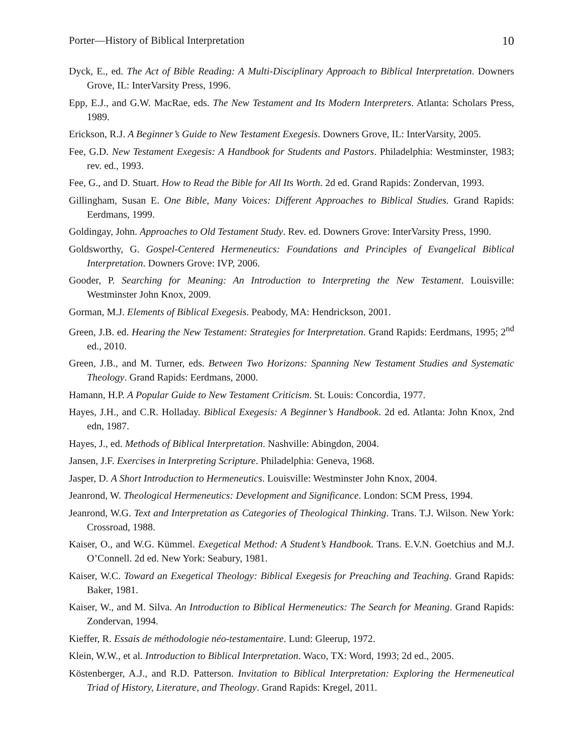Porter—History of Biblical Interpretation 10
Dyck, E., ed. The Act of Bible Reading: A Multi-Disciplinary Approach to Biblical Interpretation. Downers Grove, IL: InterVarsity Press, 1996.
Epp, E.J., and G.W. MacRae, eds. The New Testament and Its Modern Interpreters. Atlanta: Scholars Press, 1989.
Erickson, R.J. A Beginner’s Guide to New Testament Exegesis. Downers Grove, IL: InterVarsity, 2005.
Fee, G.D. New Testament Exegesis: A Handbook for Students and Pastors. Philadelphia: Westminster, 1983; rev. ed., 1993.
Fee, G., and D. Stuart. How to Read the Bible for All Its Worth. 2d ed. Grand Rapids: Zondervan, 1993.
Gillingham, Susan E. One Bible, Many Voices: Different Approaches to Biblical Studies. Grand Rapids: Eerdmans, 1999.
Goldingay, John. Approaches to Old Testament Study. Rev. ed. Downers Grove: InterVarsity Press, 1990.
Goldsworthy, G. Gospel-Centered Hermeneutics: Foundations and Principles of Evangelical Biblical Interpretation. Downers Grove: IVP, 2006.
Gooder, P. Searching for Meaning: An Introduction to Interpreting the New Testament. Louisville: Westminster John Knox, 2009.
Gorman, M.J. Elements of Biblical Exegesis. Peabody, MA: Hendrickson, 2001.
Green, J.B. ed. Hearing the New Testament: Strategies for Interpretation. Grand Rapids: Eerdmans, 1995; 2<sup>nd</sup> ed., 2010.
Green, J.B., and M. Turner, eds. Between Two Horizons: Spanning New Testament Studies and Systematic Theology. Grand Rapids: Eerdmans, 2000.
Hamann, H.P. A Popular Guide to New Testament Criticism. St. Louis: Concordia, 1977.
Hayes, J.H., and C.R. Holladay. Biblical Exegesis: A Beginner’s Handbook. 2d ed. Atlanta: John Knox, 2nd edn, 1987.
Hayes, J., ed. Methods of Biblical Interpretation. Nashville: Abingdon, 2004.
Jansen, J.F. Exercises in Interpreting Scripture. Philadelphia: Geneva, 1968.
Jasper, D. A Short Introduction to Hermeneutics. Louisville: Westminster John Knox, 2004.
Jeanrond, W. Theological Hermeneutics: Development and Significance. London: SCM Press, 1994.
Jeanrond, W.G. Text and Interpretation as Categories of Theological Thinking. Trans. T.J. Wilson. New York: Crossroad, 1988.
Kaiser, O., and W.G. Kümmel. Exegetical Method: A Student’s Handbook. Trans. E.V.N. Goetchius and M.J. O’Connell. 2d ed. New York: Seabury, 1981.
Kaiser, W.C. Toward an Exegetical Theology: Biblical Exegesis for Preaching and Teaching. Grand Rapids: Baker, 1981.
Kaiser, W., and M. Silva. An Introduction to Biblical Hermeneutics: The Search for Meaning. Grand Rapids: Zondervan, 1994.
Kieffer, R. Essais de méthodologie néo-testamentaire. Lund: Gleerup, 1972.
Klein, W.W., et al. Introduction to Biblical Interpretation. Waco, TX: Word, 1993; 2d ed., 2005.
Köstenberger, A.J., and R.D. Patterson. Invitation to Biblical Interpretation: Exploring the Hermeneutical Triad of History, Literature, and Theology. Grand Rapids: Kregel, 2011.